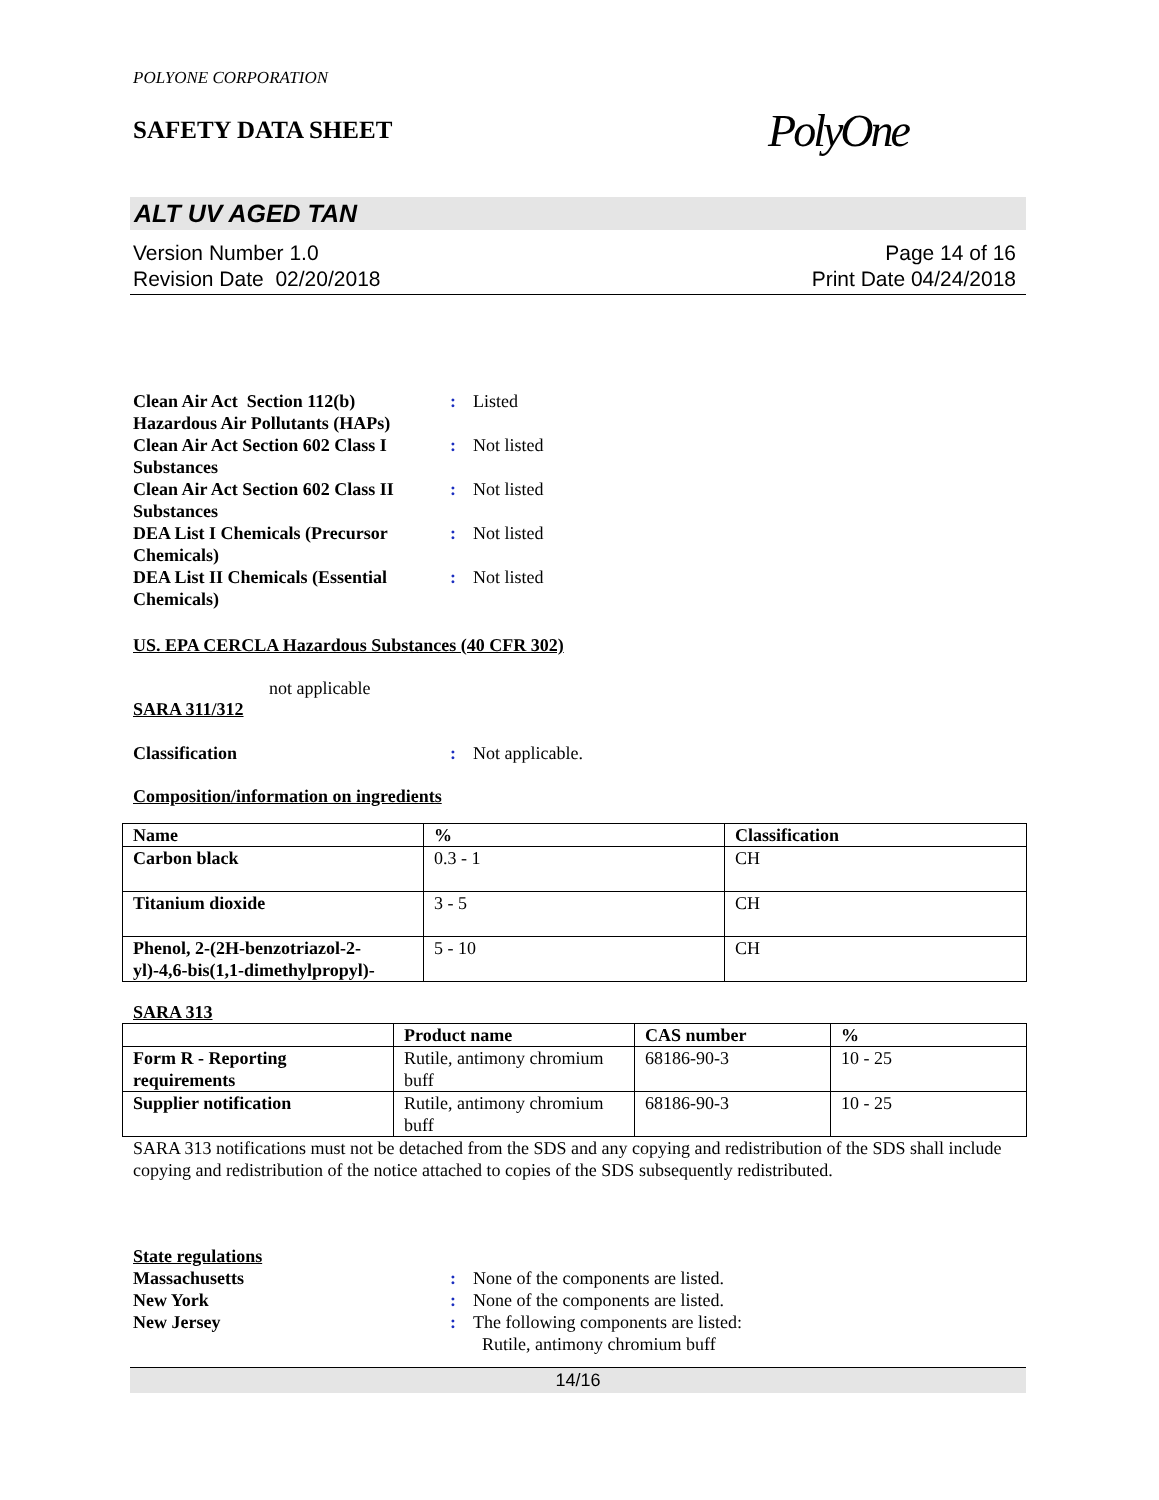POLYONE CORPORATION
SAFETY DATA SHEET
PolyOne
ALT UV AGED TAN
Version Number 1.0
Revision Date 02/20/2018
Page 14 of 16
Print Date 04/24/2018
Clean Air Act Section 112(b) Hazardous Air Pollutants (HAPs)
: Listed
Clean Air Act Section 602 Class I Substances
: Not listed
Clean Air Act Section 602 Class II Substances
: Not listed
DEA List I Chemicals (Precursor Chemicals)
: Not listed
DEA List II Chemicals (Essential Chemicals)
: Not listed
US. EPA CERCLA Hazardous Substances (40 CFR 302)
not applicable
SARA 311/312
Classification : Not applicable.
Composition/information on ingredients
| Name | % | Classification |
| --- | --- | --- |
| Carbon black | 0.3 - 1 | CH |
| Titanium dioxide | 3 - 5 | CH |
| Phenol, 2-(2H-benzotriazol-2-yl)-4,6-bis(1,1-dimethylpropyl)- | 5 - 10 | CH |
SARA 313
| | Product name | CAS number | % |
| --- | --- | --- | --- |
| Form R - Reporting requirements | Rutile, antimony chromium buff | 68186-90-3 | 10 - 25 |
| Supplier notification | Rutile, antimony chromium buff | 68186-90-3 | 10 - 25 |
SARA 313 notifications must not be detached from the SDS and any copying and redistribution of the SDS shall include copying and redistribution of the notice attached to copies of the SDS subsequently redistributed.
State regulations
Massachusetts : None of the components are listed.
New York : None of the components are listed.
New Jersey : The following components are listed:
Rutile, antimony chromium buff
14/16